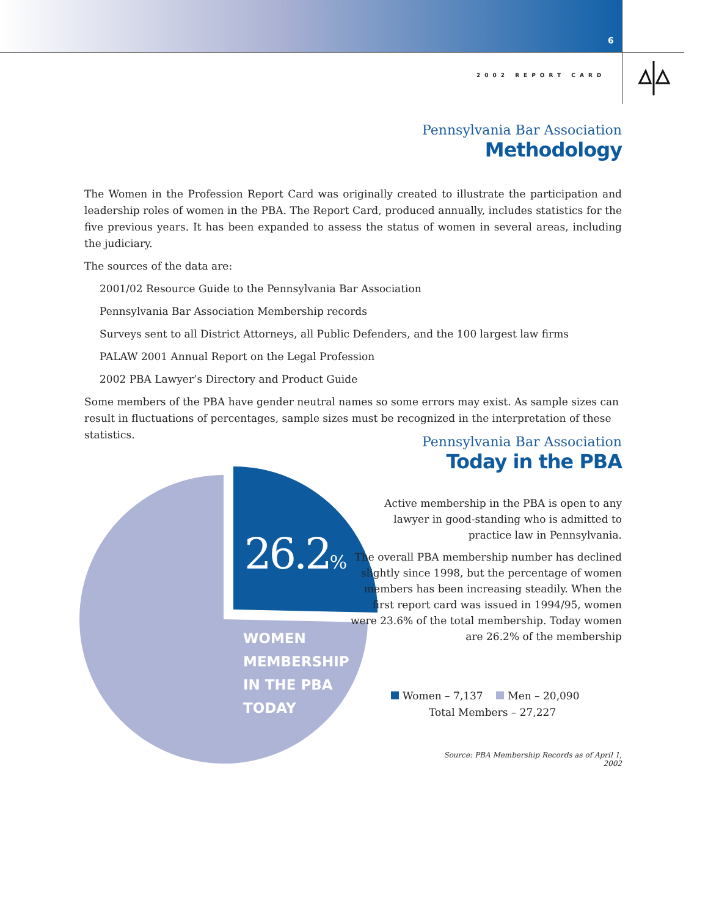6
2002 REPORT CARD
Pennsylvania Bar Association
Methodology
The Women in the Profession Report Card was originally created to illustrate the participation and leadership roles of women in the PBA. The Report Card, produced annually, includes statistics for the five previous years. It has been expanded to assess the status of women in several areas, including the judiciary.
The sources of the data are:
2001/02 Resource Guide to the Pennsylvania Bar Association
Pennsylvania Bar Association Membership records
Surveys sent to all District Attorneys, all Public Defenders, and the 100 largest law firms
PALAW 2001 Annual Report on the Legal Profession
2002 PBA Lawyer’s Directory and Product Guide
Some members of the PBA have gender neutral names so some errors may exist. As sample sizes can result in fluctuations of percentages, sample sizes must be recognized in the interpretation of these statistics.
Pennsylvania Bar Association
Today in the PBA
26.2%
WOMEN
MEMBERSHIP
IN THE PBA
TODAY
Active membership in the PBA is open to any lawyer in good-standing who is admitted to practice law in Pennsylvania.
The overall PBA membership number has declined slightly since 1998, but the percentage of women members has been increasing steadily. When the first report card was issued in 1994/95, women were 23.6% of the total membership. Today women are 26.2% of the membership
Women – 7,137 Men – 20,090
Total Members – 27,227
Source: PBA Membership Records as of April 1, 2002